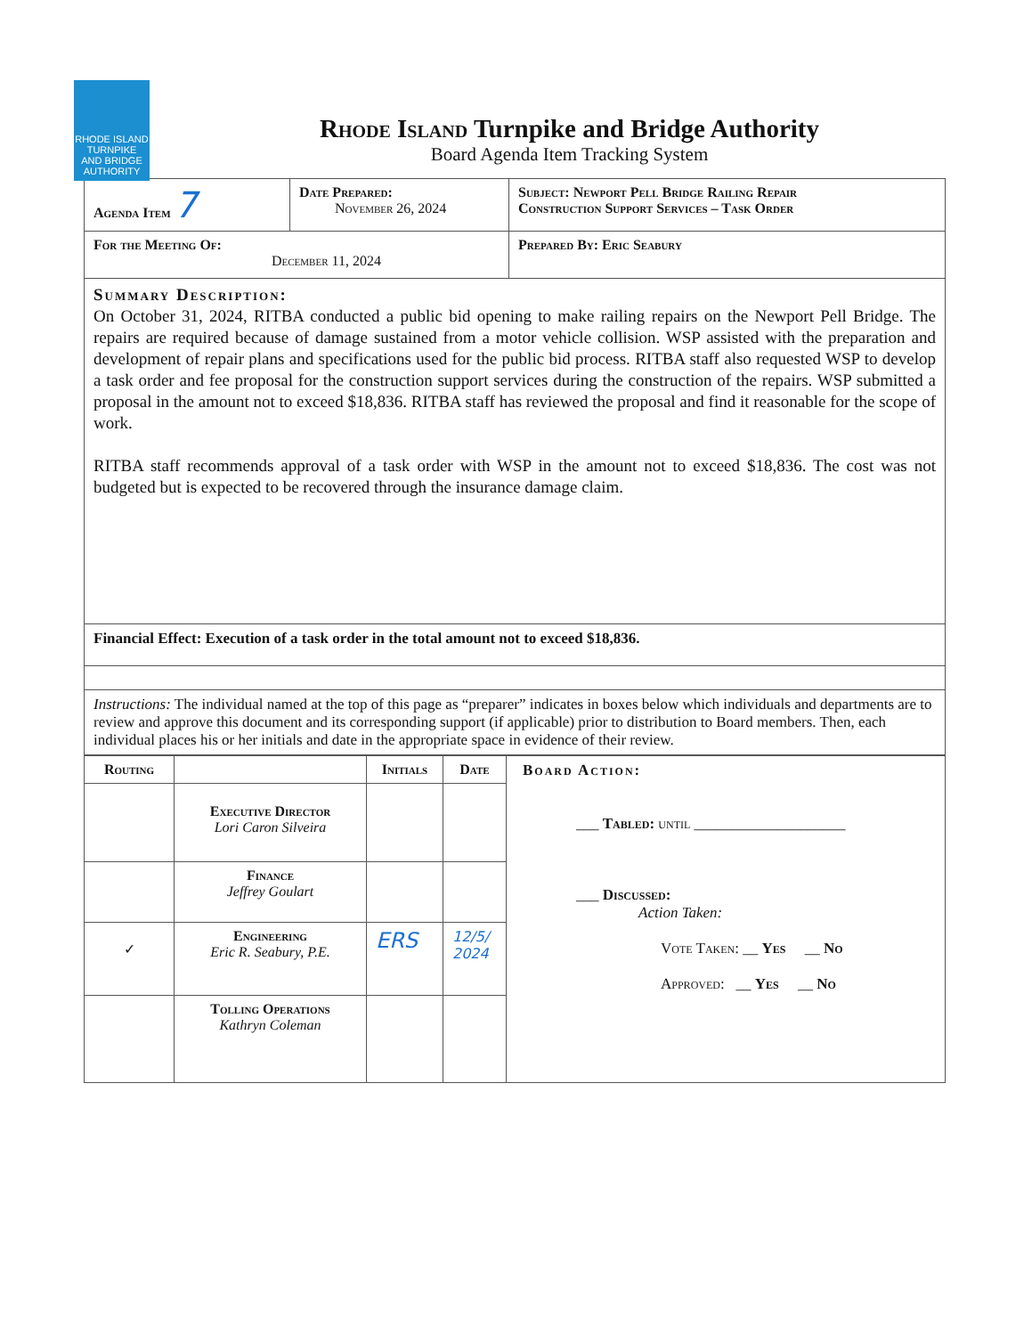RHODE ISLAND
TURNPIKE
AND BRIDGE
AUTHORITY
Rhode Island Turnpike and Bridge Authority
Board Agenda Item Tracking System
| Agenda Item 7 | Date Prepared: November 26, 2024 | Subject: Newport Pell Bridge Railing Repair Construction Support Services – Task Order |
| For the Meeting Of: December 11, 2024 | | Prepared By: Eric Seabury |
| Summary Description: On October 31, 2024, RITBA conducted a public bid opening to make railing repairs on the Newport Pell Bridge. The repairs are required because of damage sustained from a motor vehicle collision. WSP assisted with the preparation and development of repair plans and specifications used for the public bid process. RITBA staff also requested WSP to develop a task order and fee proposal for the construction support services during the construction of the repairs. WSP submitted a proposal in the amount not to exceed $18,836. RITBA staff has reviewed the proposal and find it reasonable for the scope of work. RITBA staff recommends approval of a task order with WSP in the amount not to exceed $18,836. The cost was not budgeted but is expected to be recovered through the insurance damage claim. | | |
| Financial Effect: Execution of a task order in the total amount not to exceed $18,836. | | |
| Instructions: The individual named at the top of this page as “preparer” indicates in boxes below which individuals and departments are to review and approve this document and its corresponding support (if applicable) prior to distribution to Board members. Then, each individual places his or her initials and date in the appropriate space in evidence of their review. | | |
| Routing | | Initials | Date | Board Action: ___ Tabled: until ____________________ ___ Discussed: Action Taken: Vote Taken: __ Yes __ No Approved: __ Yes __ No |
| | Executive Director Lori Caron Silveira | | | |
| | Finance Jeffrey Goulart | | | |
| ✓ | Engineering Eric R. Seabury, P.E. | ERS | 12/5/ 2024 | |
| | Tolling Operations Kathryn Coleman | | | |